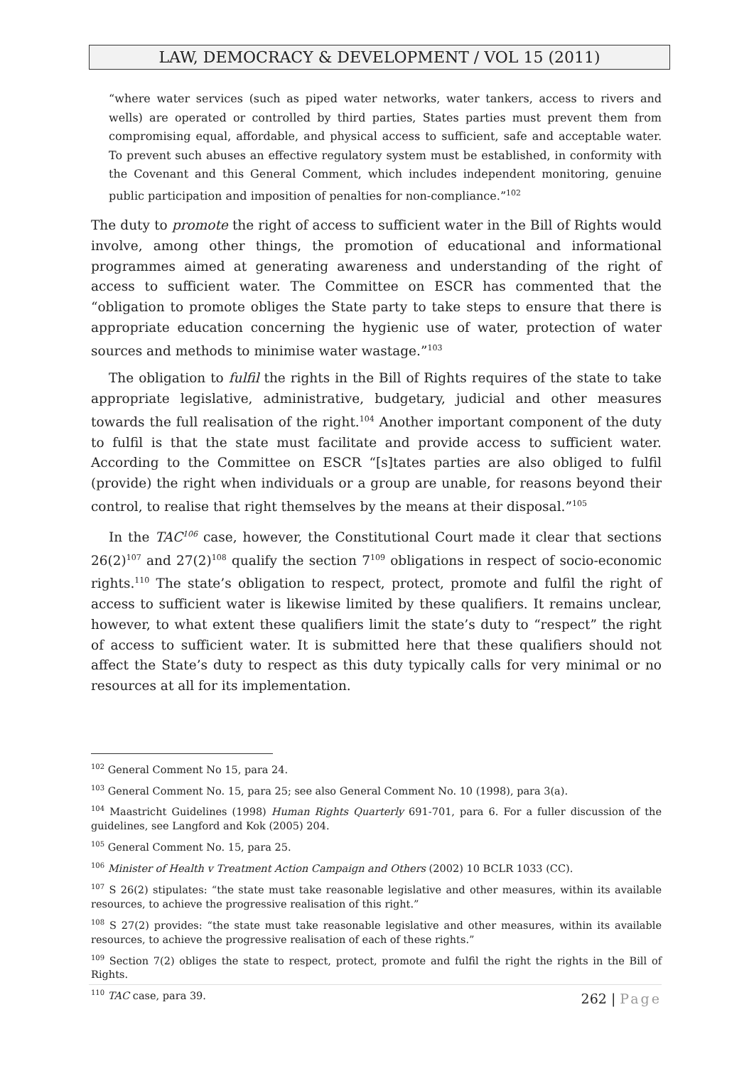LAW, DEMOCRACY & DEVELOPMENT / VOL 15 (2011)
“where water services (such as piped water networks, water tankers, access to rivers and wells) are operated or controlled by third parties, States parties must prevent them from compromising equal, affordable, and physical access to sufficient, safe and acceptable water. To prevent such abuses an effective regulatory system must be established, in conformity with the Covenant and this General Comment, which includes independent monitoring, genuine public participation and imposition of penalties for non-compliance.”<sup>102</sup>
The duty to promote the right of access to sufficient water in the Bill of Rights would involve, among other things, the promotion of educational and informational programmes aimed at generating awareness and understanding of the right of access to sufficient water. The Committee on ESCR has commented that the “obligation to promote obliges the State party to take steps to ensure that there is appropriate education concerning the hygienic use of water, protection of water sources and methods to minimise water wastage.”<sup>103</sup>
The obligation to fulfil the rights in the Bill of Rights requires of the state to take appropriate legislative, administrative, budgetary, judicial and other measures towards the full realisation of the right.<sup>104</sup> Another important component of the duty to fulfil is that the state must facilitate and provide access to sufficient water. According to the Committee on ESCR “[s]tates parties are also obliged to fulfil (provide) the right when individuals or a group are unable, for reasons beyond their control, to realise that right themselves by the means at their disposal.”<sup>105</sup>
In the TAC<sup>106</sup> case, however, the Constitutional Court made it clear that sections 26(2)<sup>107</sup> and 27(2)<sup>108</sup> qualify the section 7<sup>109</sup> obligations in respect of socio-economic rights.<sup>110</sup> The state’s obligation to respect, protect, promote and fulfil the right of access to sufficient water is likewise limited by these qualifiers. It remains unclear, however, to what extent these qualifiers limit the state’s duty to “respect” the right of access to sufficient water. It is submitted here that these qualifiers should not affect the State’s duty to respect as this duty typically calls for very minimal or no resources at all for its implementation.
<sup>102</sup> General Comment No 15, para 24.
<sup>103</sup> General Comment No. 15, para 25; see also General Comment No. 10 (1998), para 3(a).
<sup>104</sup> Maastricht Guidelines (1998) Human Rights Quarterly 691-701, para 6. For a fuller discussion of the guidelines, see Langford and Kok (2005) 204.
<sup>105</sup> General Comment No. 15, para 25.
<sup>106</sup> Minister of Health v Treatment Action Campaign and Others (2002) 10 BCLR 1033 (CC).
<sup>107</sup> S 26(2) stipulates: “the state must take reasonable legislative and other measures, within its available resources, to achieve the progressive realisation of this right.”
<sup>108</sup> S 27(2) provides: “the state must take reasonable legislative and other measures, within its available resources, to achieve the progressive realisation of each of these rights.”
<sup>109</sup> Section 7(2) obliges the state to respect, protect, promote and fulfil the right the rights in the Bill of Rights.
<sup>110</sup> TAC case, para 39.
262 | Page